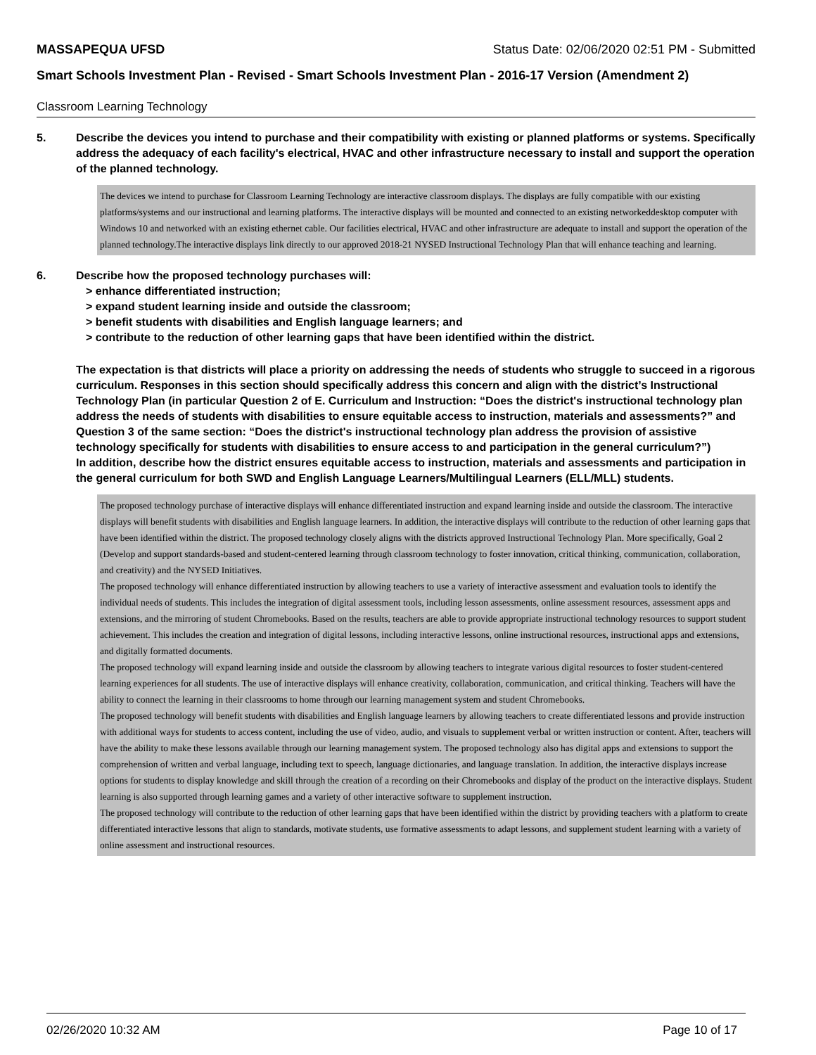MASSAPEQUA UFSD Status Date: 02/06/2020 02:51 PM - Submitted
Smart Schools Investment Plan - Revised - Smart Schools Investment Plan - 2016-17 Version (Amendment 2)
Classroom Learning Technology
5. Describe the devices you intend to purchase and their compatibility with existing or planned platforms or systems. Specifically address the adequacy of each facility's electrical, HVAC and other infrastructure necessary to install and support the operation of the planned technology.
The devices we intend to purchase for Classroom Learning Technology are interactive classroom displays. The displays are fully compatible with our existing platforms/systems and our instructional and learning platforms. The interactive displays will be mounted and connected to an existing networkeddesktop computer with Windows 10 and networked with an existing ethernet cable. Our facilities electrical, HVAC and other infrastructure are adequate to install and support the operation of the planned technology.The interactive displays link directly to our approved 2018-21 NYSED Instructional Technology Plan that will enhance teaching and learning.
6. Describe how the proposed technology purchases will:
> enhance differentiated instruction;
> expand student learning inside and outside the classroom;
> benefit students with disabilities and English language learners; and
> contribute to the reduction of other learning gaps that have been identified within the district.
The expectation is that districts will place a priority on addressing the needs of students who struggle to succeed in a rigorous curriculum. Responses in this section should specifically address this concern and align with the district’s Instructional Technology Plan (in particular Question 2 of E. Curriculum and Instruction: “Does the district's instructional technology plan address the needs of students with disabilities to ensure equitable access to instruction, materials and assessments?” and Question 3 of the same section: “Does the district's instructional technology plan address the provision of assistive technology specifically for students with disabilities to ensure access to and participation in the general curriculum?”)
In addition, describe how the district ensures equitable access to instruction, materials and assessments and participation in the general curriculum for both SWD and English Language Learners/Multilingual Learners (ELL/MLL) students.
The proposed technology purchase of interactive displays will enhance differentiated instruction and expand learning inside and outside the classroom. The interactive displays will benefit students with disabilities and English language learners. In addition, the interactive displays will contribute to the reduction of other learning gaps that have been identified within the district. The proposed technology closely aligns with the districts approved Instructional Technology Plan. More specifically, Goal 2 (Develop and support standards-based and student-centered learning through classroom technology to foster innovation, critical thinking, communication, collaboration, and creativity) and the NYSED Initiatives.
The proposed technology will enhance differentiated instruction by allowing teachers to use a variety of interactive assessment and evaluation tools to identify the individual needs of students. This includes the integration of digital assessment tools, including lesson assessments, online assessment resources, assessment apps and extensions, and the mirroring of student Chromebooks. Based on the results, teachers are able to provide appropriate instructional technology resources to support student achievement. This includes the creation and integration of digital lessons, including interactive lessons, online instructional resources, instructional apps and extensions, and digitally formatted documents.
The proposed technology will expand learning inside and outside the classroom by allowing teachers to integrate various digital resources to foster student-centered learning experiences for all students. The use of interactive displays will enhance creativity, collaboration, communication, and critical thinking. Teachers will have the ability to connect the learning in their classrooms to home through our learning management system and student Chromebooks.
The proposed technology will benefit students with disabilities and English language learners by allowing teachers to create differentiated lessons and provide instruction with additional ways for students to access content, including the use of video, audio, and visuals to supplement verbal or written instruction or content. After, teachers will have the ability to make these lessons available through our learning management system. The proposed technology also has digital apps and extensions to support the comprehension of written and verbal language, including text to speech, language dictionaries, and language translation. In addition, the interactive displays increase options for students to display knowledge and skill through the creation of a recording on their Chromebooks and display of the product on the interactive displays. Student learning is also supported through learning games and a variety of other interactive software to supplement instruction.
The proposed technology will contribute to the reduction of other learning gaps that have been identified within the district by providing teachers with a platform to create differentiated interactive lessons that align to standards, motivate students, use formative assessments to adapt lessons, and supplement student learning with a variety of online assessment and instructional resources.
02/26/2020 10:32 AM Page 10 of 17